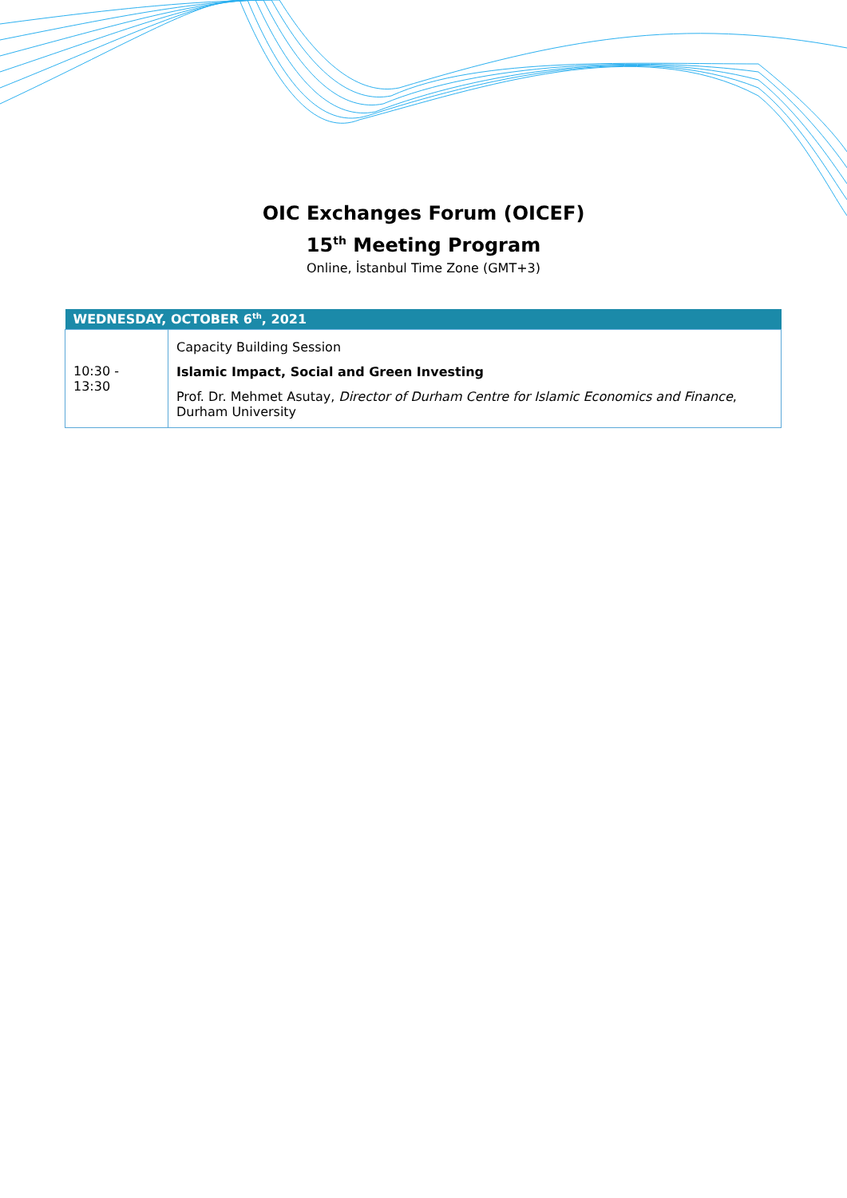OIC Exchanges Forum (OICEF)
15<sup>th</sup> Meeting Program
Online, İstanbul Time Zone (GMT+3)
| WEDNESDAY, OCTOBER 6<sup>th</sup>, 2021 | |
| --- | --- |
| 10:30 - 13:30 | Capacity Building Session Islamic Impact, Social and Green Investing Prof. Dr. Mehmet Asutay, Director of Durham Centre for Islamic Economics and Finance , Durham University |